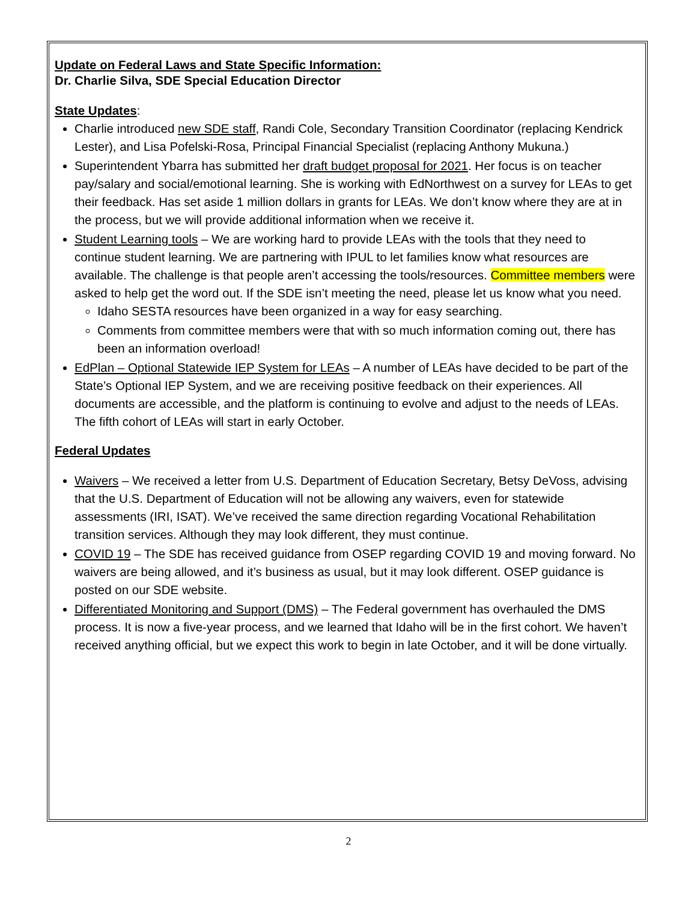Update on Federal Laws and State Specific Information:
Dr. Charlie Silva, SDE Special Education Director
State Updates:
Charlie introduced new SDE staff, Randi Cole, Secondary Transition Coordinator (replacing Kendrick Lester), and Lisa Pofelski-Rosa, Principal Financial Specialist (replacing Anthony Mukuna.)
Superintendent Ybarra has submitted her draft budget proposal for 2021. Her focus is on teacher pay/salary and social/emotional learning. She is working with EdNorthwest on a survey for LEAs to get their feedback. Has set aside 1 million dollars in grants for LEAs. We don’t know where they are at in the process, but we will provide additional information when we receive it.
Student Learning tools – We are working hard to provide LEAs with the tools that they need to continue student learning. We are partnering with IPUL to let families know what resources are available. The challenge is that people aren’t accessing the tools/resources. Committee members were asked to help get the word out. If the SDE isn’t meeting the need, please let us know what you need.
Idaho SESTA resources have been organized in a way for easy searching.
Comments from committee members were that with so much information coming out, there has been an information overload!
EdPlan – Optional Statewide IEP System for LEAs – A number of LEAs have decided to be part of the State’s Optional IEP System, and we are receiving positive feedback on their experiences. All documents are accessible, and the platform is continuing to evolve and adjust to the needs of LEAs. The fifth cohort of LEAs will start in early October.
Federal Updates
Waivers – We received a letter from U.S. Department of Education Secretary, Betsy DeVoss, advising that the U.S. Department of Education will not be allowing any waivers, even for statewide assessments (IRI, ISAT). We’ve received the same direction regarding Vocational Rehabilitation transition services. Although they may look different, they must continue.
COVID 19 – The SDE has received guidance from OSEP regarding COVID 19 and moving forward. No waivers are being allowed, and it’s business as usual, but it may look different. OSEP guidance is posted on our SDE website.
Differentiated Monitoring and Support (DMS) – The Federal government has overhauled the DMS process. It is now a five-year process, and we learned that Idaho will be in the first cohort. We haven’t received anything official, but we expect this work to begin in late October, and it will be done virtually.
2